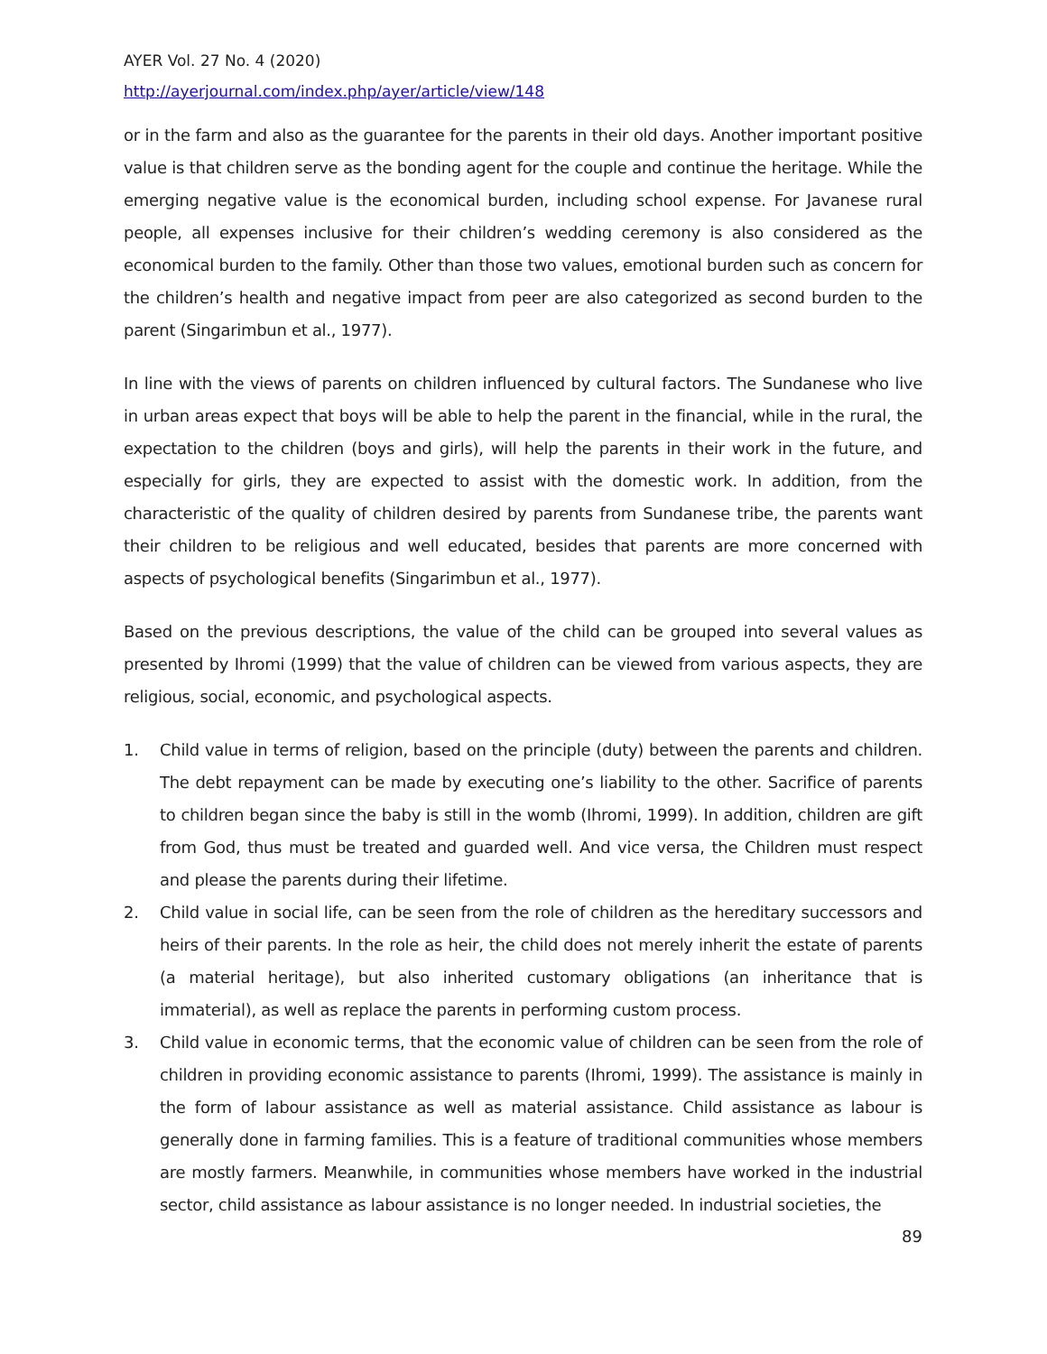AYER Vol. 27 No. 4 (2020)
http://ayerjournal.com/index.php/ayer/article/view/148
or in the farm and also as the guarantee for the parents in their old days. Another important positive value is that children serve as the bonding agent for the couple and continue the heritage. While the emerging negative value is the economical burden, including school expense. For Javanese rural people, all expenses inclusive for their children’s wedding ceremony is also considered as the economical burden to the family. Other than those two values, emotional burden such as concern for the children’s health and negative impact from peer are also categorized as second burden to the parent (Singarimbun et al., 1977).
In line with the views of parents on children influenced by cultural factors. The Sundanese who live in urban areas expect that boys will be able to help the parent in the financial, while in the rural, the expectation to the children (boys and girls), will help the parents in their work in the future, and especially for girls, they are expected to assist with the domestic work. In addition, from the characteristic of the quality of children desired by parents from Sundanese tribe, the parents want their children to be religious and well educated, besides that parents are more concerned with aspects of psychological benefits (Singarimbun et al., 1977).
Based on the previous descriptions, the value of the child can be grouped into several values as presented by Ihromi (1999) that the value of children can be viewed from various aspects, they are religious, social, economic, and psychological aspects.
1. Child value in terms of religion, based on the principle (duty) between the parents and children. The debt repayment can be made by executing one’s liability to the other. Sacrifice of parents to children began since the baby is still in the womb (Ihromi, 1999). In addition, children are gift from God, thus must be treated and guarded well. And vice versa, the Children must respect and please the parents during their lifetime.
2. Child value in social life, can be seen from the role of children as the hereditary successors and heirs of their parents. In the role as heir, the child does not merely inherit the estate of parents (a material heritage), but also inherited customary obligations (an inheritance that is immaterial), as well as replace the parents in performing custom process.
3. Child value in economic terms, that the economic value of children can be seen from the role of children in providing economic assistance to parents (Ihromi, 1999). The assistance is mainly in the form of labour assistance as well as material assistance. Child assistance as labour is generally done in farming families. This is a feature of traditional communities whose members are mostly farmers. Meanwhile, in communities whose members have worked in the industrial sector, child assistance as labour assistance is no longer needed. In industrial societies, the
89